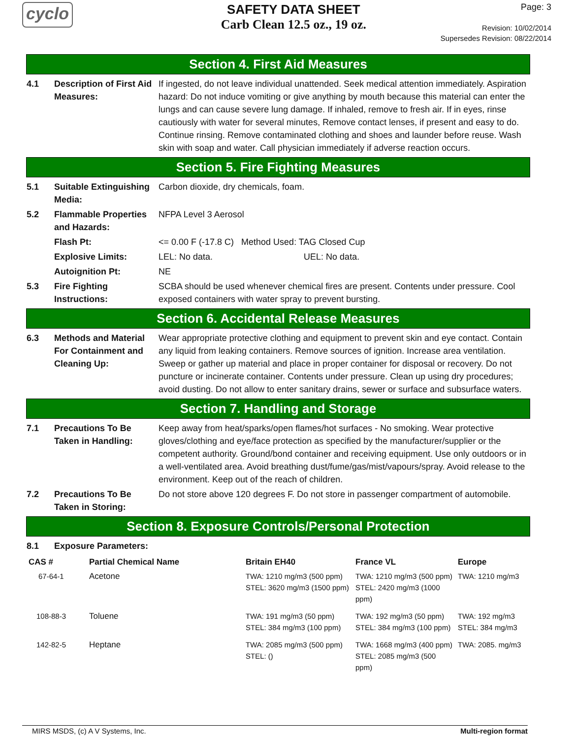cyclo
SAFETY DATA SHEET
Carb Clean 12.5 oz., 19 oz.
Page: 3
Revision: 10/02/2014
Supersedes Revision: 08/22/2014
Section 4. First Aid Measures
4.1 Description of First Aid Measures:
If ingested, do not leave individual unattended. Seek medical attention immediately. Aspiration hazard: Do not induce vomiting or give anything by mouth because this material can enter the lungs and can cause severe lung damage. If inhaled, remove to fresh air. If in eyes, rinse cautiously with water for several minutes, Remove contact lenses, if present and easy to do. Continue rinsing. Remove contaminated clothing and shoes and launder before reuse. Wash skin with soap and water. Call physician immediately if adverse reaction occurs.
Section 5. Fire Fighting Measures
5.1 Suitable Extinguishing Media:
Carbon dioxide, dry chemicals, foam.
5.2 Flammable Properties and Hazards:
NFPA Level 3 Aerosol
Flash Pt: <= 0.00 F (-17.8 C) Method Used: TAG Closed Cup
Explosive Limits: LEL: No data. UEL: No data.
Autoignition Pt: NE
5.3 Fire Fighting Instructions:
SCBA should be used whenever chemical fires are present. Contents under pressure. Cool exposed containers with water spray to prevent bursting.
Section 6. Accidental Release Measures
6.3 Methods and Material For Containment and Cleaning Up:
Wear appropriate protective clothing and equipment to prevent skin and eye contact. Contain any liquid from leaking containers. Remove sources of ignition. Increase area ventilation. Sweep or gather up material and place in proper container for disposal or recovery. Do not puncture or incinerate container. Contents under pressure. Clean up using dry procedures; avoid dusting. Do not allow to enter sanitary drains, sewer or surface and subsurface waters.
Section 7. Handling and Storage
7.1 Precautions To Be Taken in Handling:
Keep away from heat/sparks/open flames/hot surfaces - No smoking. Wear protective gloves/clothing and eye/face protection as specified by the manufacturer/supplier or the competent authority. Ground/bond container and receiving equipment. Use only outdoors or in a well-ventilated area. Avoid breathing dust/fume/gas/mist/vapours/spray. Avoid release to the environment. Keep out of the reach of children.
7.2 Precautions To Be Taken in Storing:
Do not store above 120 degrees F. Do not store in passenger compartment of automobile.
Section 8. Exposure Controls/Personal Protection
8.1 Exposure Parameters:
| CAS # | Partial Chemical Name | Britain EH40 | France VL | Europe |
| --- | --- | --- | --- | --- |
| 67-64-1 | Acetone | TWA: 1210 mg/m3 (500 ppm) STEL: 3620 mg/m3 (1500 ppm) | TWA: 1210 mg/m3 (500 ppm) STEL: 2420 mg/m3 (1000 ppm) | TWA: 1210 mg/m3 |
| 108-88-3 | Toluene | TWA: 191 mg/m3 (50 ppm) STEL: 384 mg/m3 (100 ppm) | TWA: 192 mg/m3 (50 ppm) STEL: 384 mg/m3 (100 ppm) | TWA: 192 mg/m3 STEL: 384 mg/m3 |
| 142-82-5 | Heptane | TWA: 2085 mg/m3 (500 ppm) STEL: () | TWA: 1668 mg/m3 (400 ppm) STEL: 2085 mg/m3 (500 ppm) | TWA: 2085. mg/m3 |
MIRS MSDS, (c) A V Systems, Inc. Multi-region format